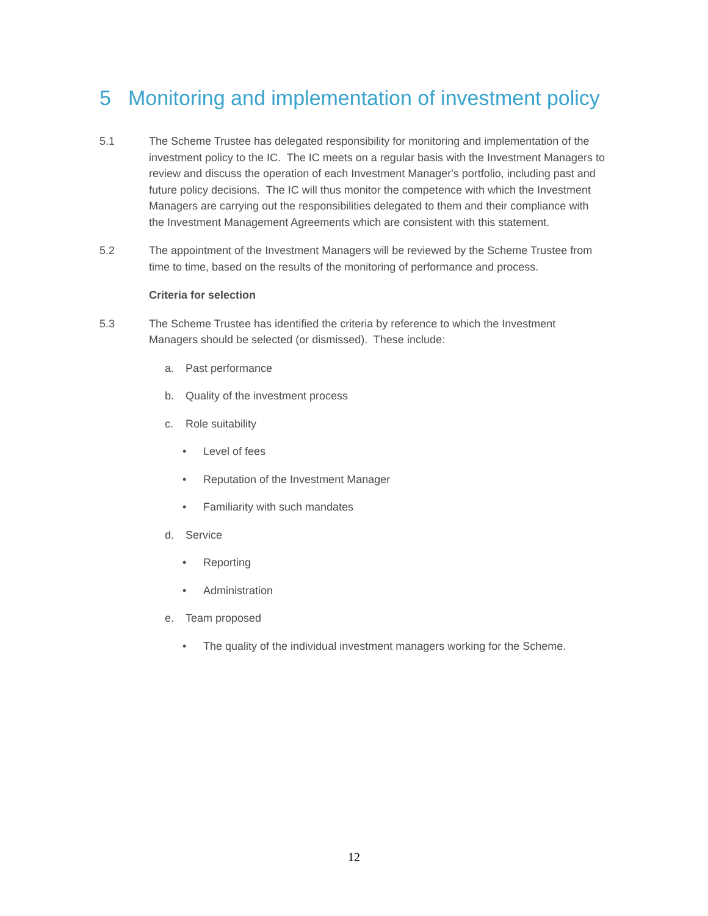5 Monitoring and implementation of investment policy
5.1 The Scheme Trustee has delegated responsibility for monitoring and implementation of the investment policy to the IC. The IC meets on a regular basis with the Investment Managers to review and discuss the operation of each Investment Manager's portfolio, including past and future policy decisions. The IC will thus monitor the competence with which the Investment Managers are carrying out the responsibilities delegated to them and their compliance with the Investment Management Agreements which are consistent with this statement.
5.2 The appointment of the Investment Managers will be reviewed by the Scheme Trustee from time to time, based on the results of the monitoring of performance and process.
Criteria for selection
5.3 The Scheme Trustee has identified the criteria by reference to which the Investment Managers should be selected (or dismissed). These include:
a. Past performance
b. Quality of the investment process
c. Role suitability
• Level of fees
• Reputation of the Investment Manager
• Familiarity with such mandates
d. Service
• Reporting
• Administration
e. Team proposed
• The quality of the individual investment managers working for the Scheme.
12